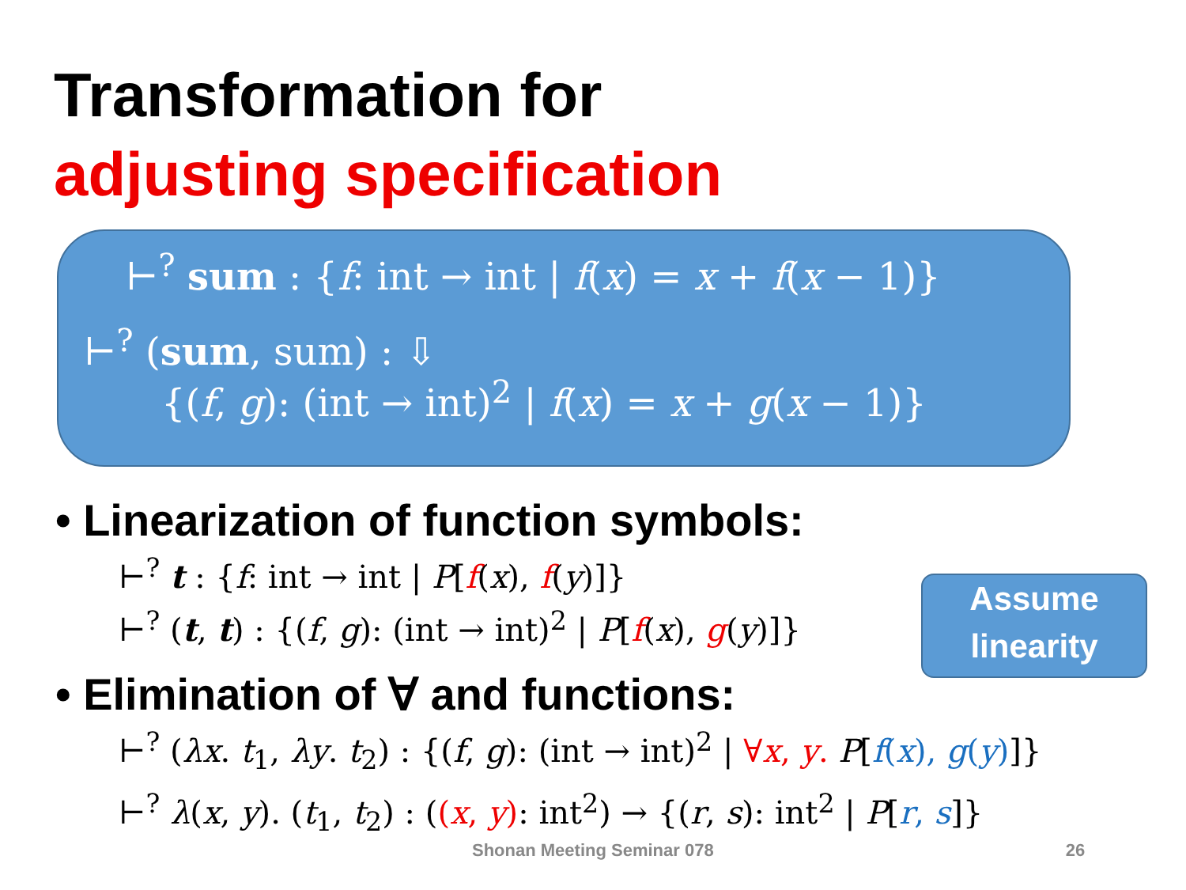Transformation for
adjusting specification
⊢<sup>?</sup> sum : {f: int → int | f(x) = x + f(x − 1)}
⊢<sup>?</sup> (sum, sum) : ⇩
{(f, g): (int → int)<sup>2</sup> | f(x) = x + g(x − 1)}
• Linearization of function symbols:
⊢<sup>?</sup> t : {f: int → int | P[f(x), f(y)]}
⊢<sup>?</sup> (t, t) : {(f, g): (int → int)<sup>2</sup> | P[f(x), g(y)]}
• Elimination of ∀ and functions:
⊢<sup>?</sup> (λx. t<sub>1</sub>, λy. t<sub>2</sub>) : {(f, g): (int → int)<sup>2</sup> | ∀x, y. P[f(x), g(y)]}
⊢<sup>?</sup> λ(x, y). (t<sub>1</sub>, t<sub>2</sub>) : ((x, y): int<sup>2</sup>) → {(r, s): int<sup>2</sup> | P[r, s]}
Assume
linearity
Shonan Meeting Seminar 078 26